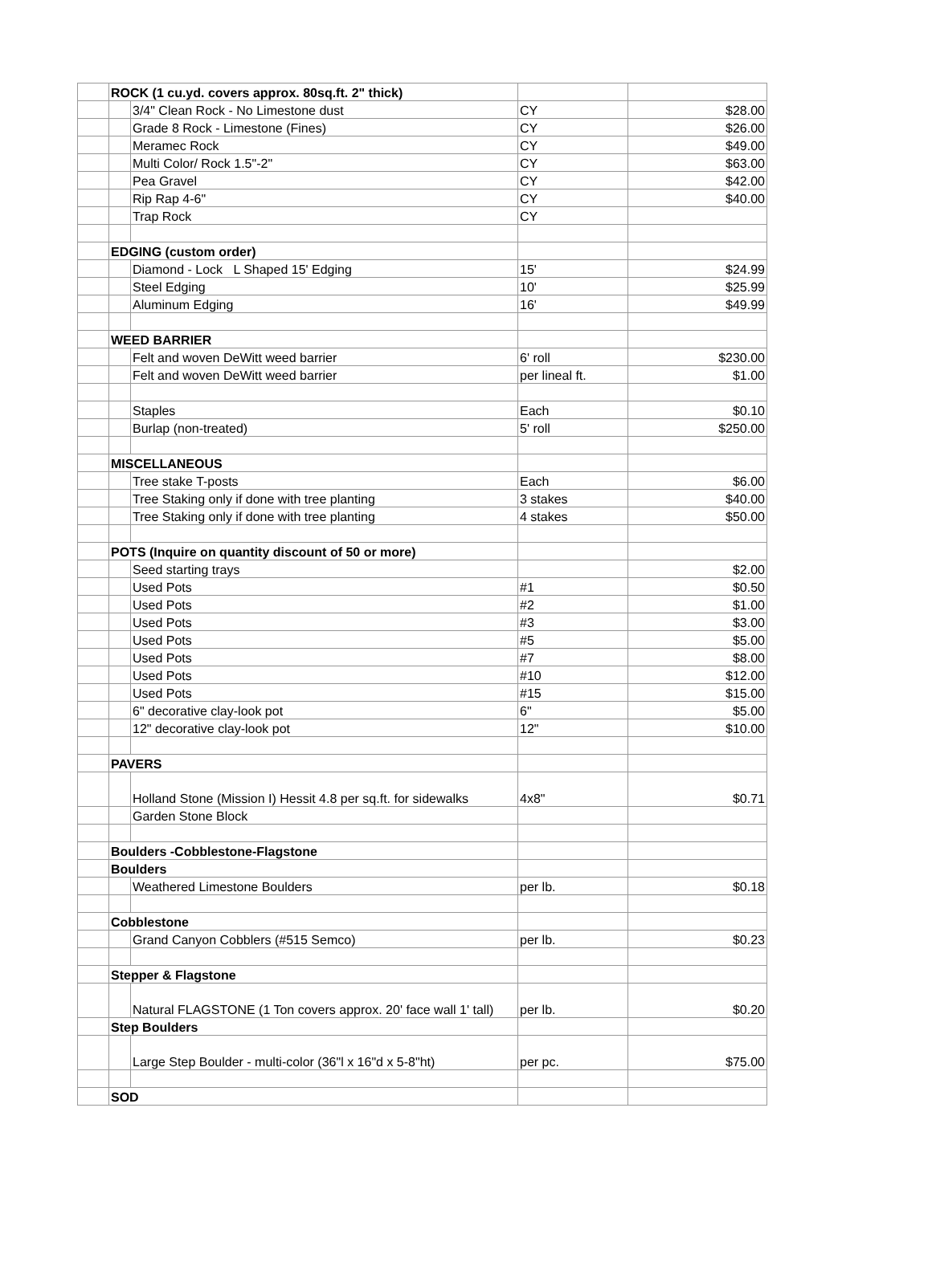| | ROCK (1 cu.yd. covers approx. 80sq.ft. 2" thick) | | | |
| | | 3/4" Clean Rock - No Limestone dust | CY | $28.00 |
| | | Grade 8 Rock - Limestone (Fines) | CY | $26.00 |
| | | Meramec Rock | CY | $49.00 |
| | | Multi Color/ Rock 1.5"-2" | CY | $63.00 |
| | | Pea Gravel | CY | $42.00 |
| | | Rip Rap 4-6" | CY | $40.00 |
| | | Trap Rock | CY | |
| | EDGING (custom order) | | | |
| | | Diamond - Lock L Shaped 15' Edging | 15' | $24.99 |
| | | Steel Edging | 10' | $25.99 |
| | | Aluminum Edging | 16' | $49.99 |
| | WEED BARRIER | | | |
| | | Felt and woven DeWitt weed barrier | 6' roll | $230.00 |
| | | Felt and woven DeWitt weed barrier | per lineal ft. | $1.00 |
| | | Staples | Each | $0.10 |
| | | Burlap (non-treated) | 5' roll | $250.00 |
| | MISCELLANEOUS | | | |
| | | Tree stake T-posts | Each | $6.00 |
| | | Tree Staking only if done with tree planting | 3 stakes | $40.00 |
| | | Tree Staking only if done with tree planting | 4 stakes | $50.00 |
| | POTS (Inquire on quantity discount of 50 or more) | | | |
| | | Seed starting trays | | $2.00 |
| | | Used Pots | #1 | $0.50 |
| | | Used Pots | #2 | $1.00 |
| | | Used Pots | #3 | $3.00 |
| | | Used Pots | #5 | $5.00 |
| | | Used Pots | #7 | $8.00 |
| | | Used Pots | #10 | $12.00 |
| | | Used Pots | #15 | $15.00 |
| | | 6" decorative clay-look pot | 6" | $5.00 |
| | | 12" decorative clay-look pot | 12" | $10.00 |
| | PAVERS | | | |
| | | Holland Stone (Mission I) Hessit 4.8 per sq.ft. for sidewalks | 4x8" | $0.71 |
| | | Garden Stone Block | | |
| | Boulders -Cobblestone-Flagstone | | | |
| | Boulders | | | |
| | | Weathered Limestone Boulders | per lb. | $0.18 |
| | Cobblestone | | | |
| | | Grand Canyon Cobblers (#515 Semco) | per lb. | $0.23 |
| | Stepper & Flagstone | | | |
| | | Natural FLAGSTONE (1 Ton covers approx. 20' face wall 1' tall) | per lb. | $0.20 |
| | Step Boulders | | | |
| | | Large Step Boulder - multi-color (36"l x 16"d x 5-8"ht) | per pc. | $75.00 |
| | SOD | | | |